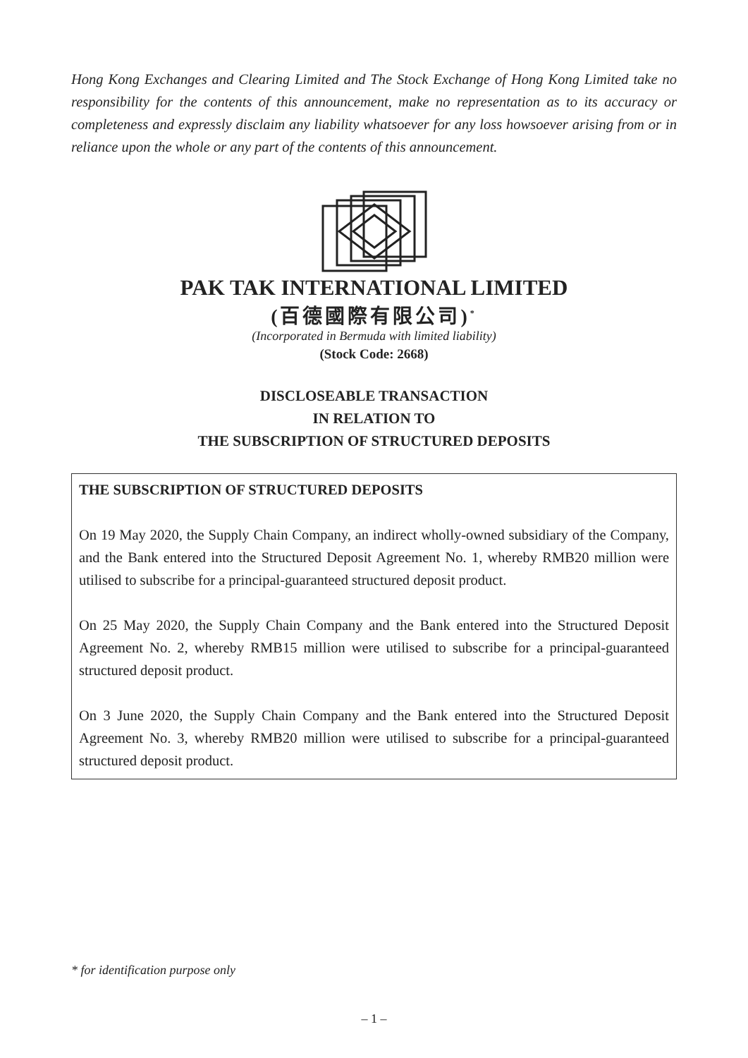Hong Kong Exchanges and Clearing Limited and The Stock Exchange of Hong Kong Limited take no responsibility for the contents of this announcement, make no representation as to its accuracy or completeness and expressly disclaim any liability whatsoever for any loss howsoever arising from or in reliance upon the whole or any part of the contents of this announcement.
PAK TAK INTERNATIONAL LIMITED
(百德國際有限公司)<sup>*</sup>
(Incorporated in Bermuda with limited liability)
(Stock Code: 2668)
DISCLOSEABLE TRANSACTION
IN RELATION TO
THE SUBSCRIPTION OF STRUCTURED DEPOSITS
THE SUBSCRIPTION OF STRUCTURED DEPOSITS
On 19 May 2020, the Supply Chain Company, an indirect wholly-owned subsidiary of the Company, and the Bank entered into the Structured Deposit Agreement No. 1, whereby RMB20 million were utilised to subscribe for a principal-guaranteed structured deposit product.
On 25 May 2020, the Supply Chain Company and the Bank entered into the Structured Deposit Agreement No. 2, whereby RMB15 million were utilised to subscribe for a principal-guaranteed structured deposit product.
On 3 June 2020, the Supply Chain Company and the Bank entered into the Structured Deposit Agreement No. 3, whereby RMB20 million were utilised to subscribe for a principal-guaranteed structured deposit product.
* for identification purpose only
– 1 –